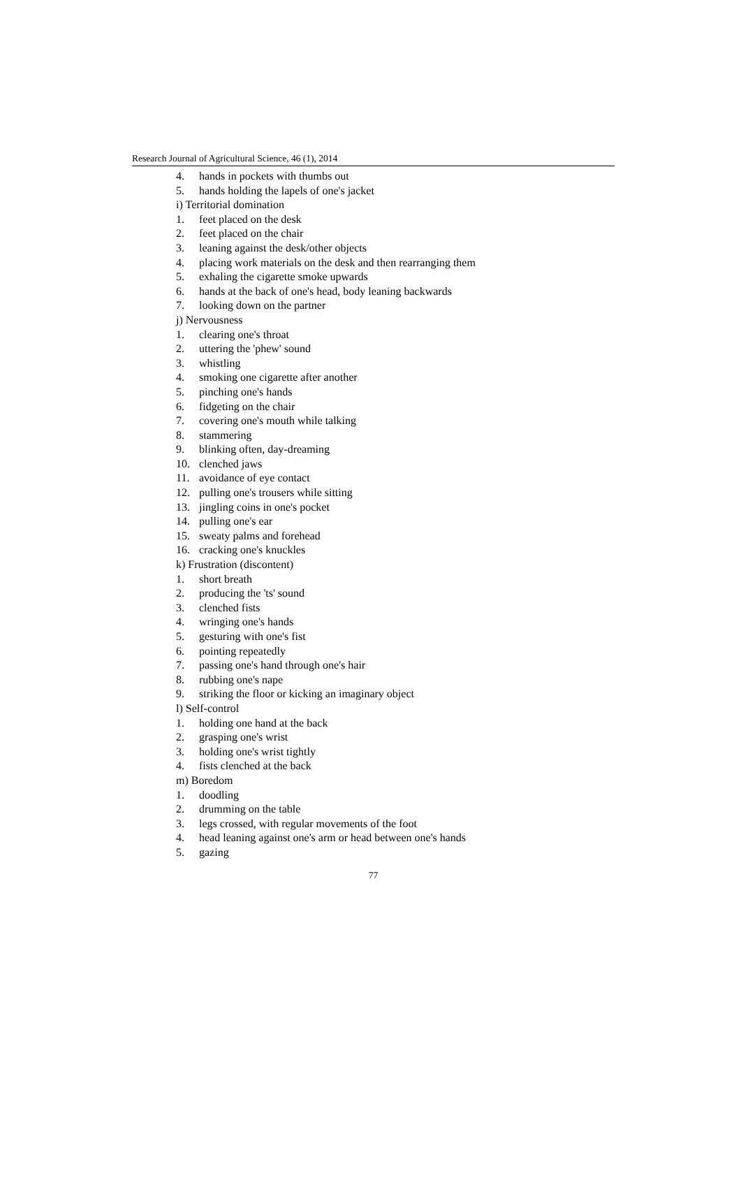Research Journal of Agricultural Science, 46 (1), 2014
4. hands in pockets with thumbs out
5. hands holding the lapels of one's jacket
i) Territorial domination
1. feet placed on the desk
2. feet placed on the chair
3. leaning against the desk/other objects
4. placing work materials on the desk and then rearranging them
5. exhaling the cigarette smoke upwards
6. hands at the back of one's head, body leaning backwards
7. looking down on the partner
j) Nervousness
1. clearing one's throat
2. uttering the 'phew' sound
3. whistling
4. smoking one cigarette after another
5. pinching one's hands
6. fidgeting on the chair
7. covering one's mouth while talking
8. stammering
9. blinking often, day-dreaming
10. clenched jaws
11. avoidance of eye contact
12. pulling one's trousers while sitting
13. jingling coins in one's pocket
14. pulling one's ear
15. sweaty palms and forehead
16. cracking one's knuckles
k) Frustration (discontent)
1. short breath
2. producing the 'ts' sound
3. clenched fists
4. wringing one's hands
5. gesturing with one's fist
6. pointing repeatedly
7. passing one's hand through one's hair
8. rubbing one's nape
9. striking the floor or kicking an imaginary object
l) Self-control
1. holding one hand at the back
2. grasping one's wrist
3. holding one's wrist tightly
4. fists clenched at the back
m) Boredom
1. doodling
2. drumming on the table
3. legs crossed, with regular movements of the foot
4. head leaning against one's arm or head between one's hands
5. gazing
77